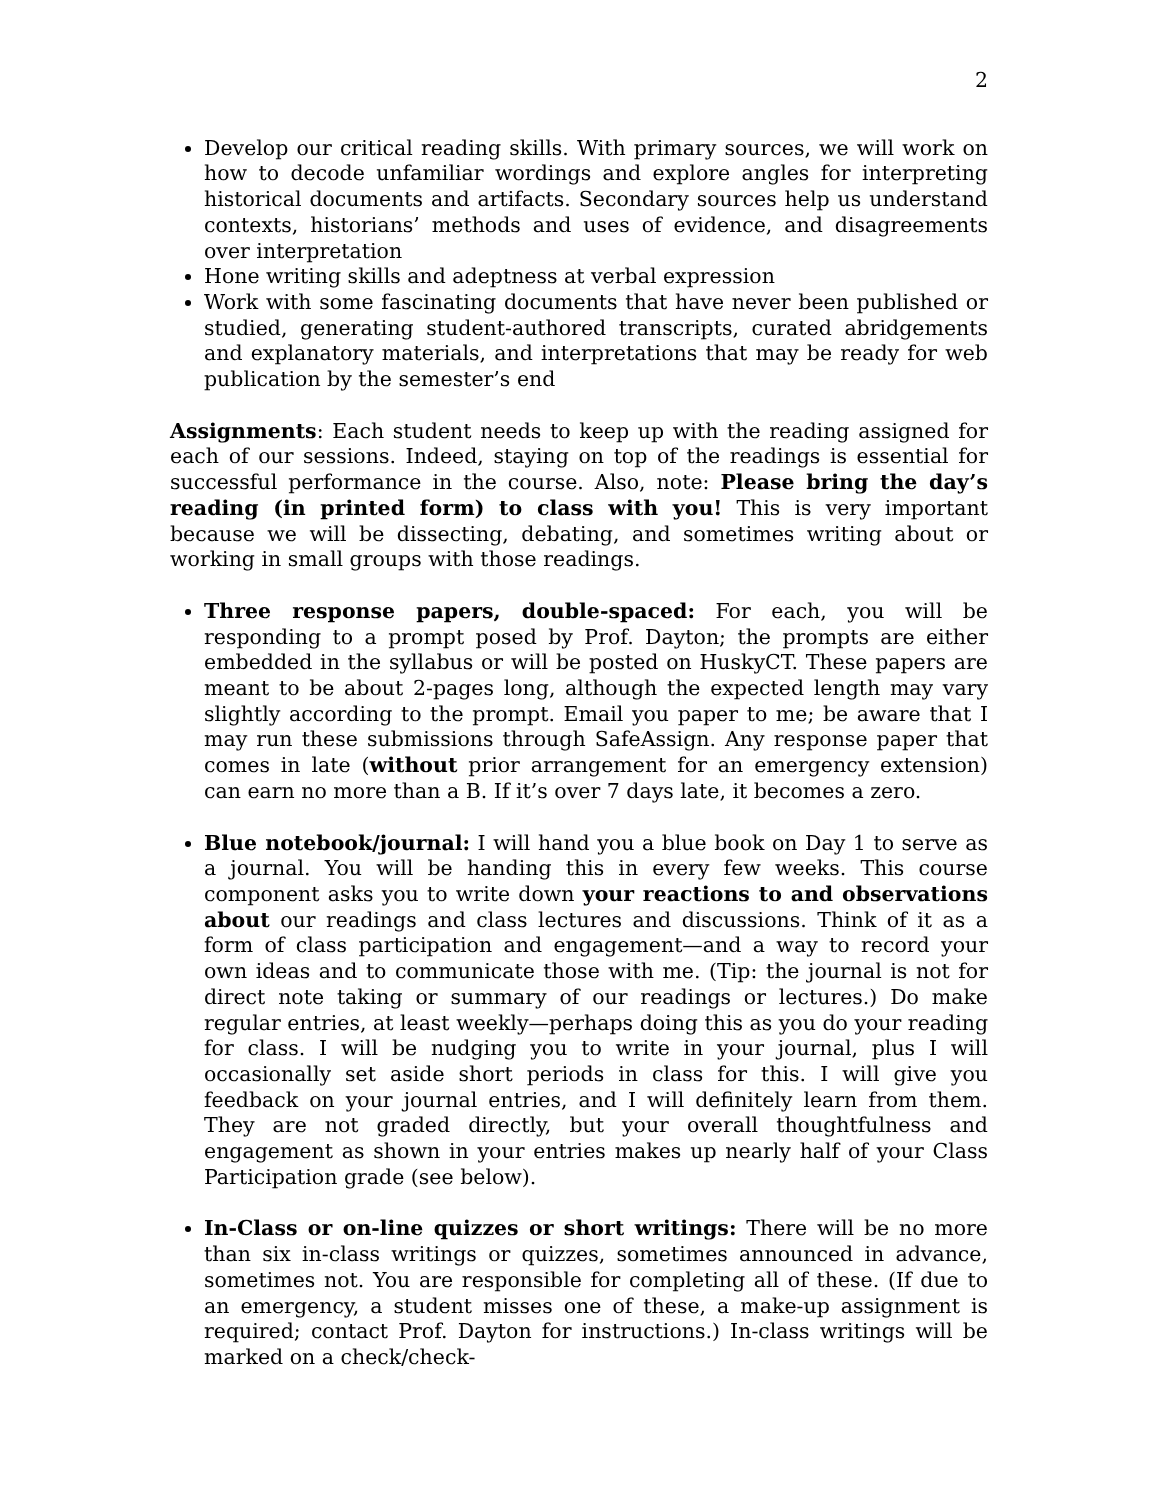2
Develop our critical reading skills. With primary sources, we will work on how to decode unfamiliar wordings and explore angles for interpreting historical documents and artifacts. Secondary sources help us understand contexts, historians’ methods and uses of evidence, and disagreements over interpretation
Hone writing skills and adeptness at verbal expression
Work with some fascinating documents that have never been published or studied, generating student-authored transcripts, curated abridgements and explanatory materials, and interpretations that may be ready for web publication by the semester’s end
Assignments: Each student needs to keep up with the reading assigned for each of our sessions. Indeed, staying on top of the readings is essential for successful performance in the course. Also, note: Please bring the day’s reading (in printed form) to class with you! This is very important because we will be dissecting, debating, and sometimes writing about or working in small groups with those readings.
Three response papers, double-spaced: For each, you will be responding to a prompt posed by Prof. Dayton; the prompts are either embedded in the syllabus or will be posted on HuskyCT. These papers are meant to be about 2-pages long, although the expected length may vary slightly according to the prompt. Email you paper to me; be aware that I may run these submissions through SafeAssign. Any response paper that comes in late (without prior arrangement for an emergency extension) can earn no more than a B. If it’s over 7 days late, it becomes a zero.
Blue notebook/journal: I will hand you a blue book on Day 1 to serve as a journal. You will be handing this in every few weeks. This course component asks you to write down your reactions to and observations about our readings and class lectures and discussions. Think of it as a form of class participation and engagement—and a way to record your own ideas and to communicate those with me. (Tip: the journal is not for direct note taking or summary of our readings or lectures.) Do make regular entries, at least weekly—perhaps doing this as you do your reading for class. I will be nudging you to write in your journal, plus I will occasionally set aside short periods in class for this. I will give you feedback on your journal entries, and I will definitely learn from them. They are not graded directly, but your overall thoughtfulness and engagement as shown in your entries makes up nearly half of your Class Participation grade (see below).
In-Class or on-line quizzes or short writings: There will be no more than six in-class writings or quizzes, sometimes announced in advance, sometimes not. You are responsible for completing all of these. (If due to an emergency, a student misses one of these, a make-up assignment is required; contact Prof. Dayton for instructions.) In-class writings will be marked on a check/check-